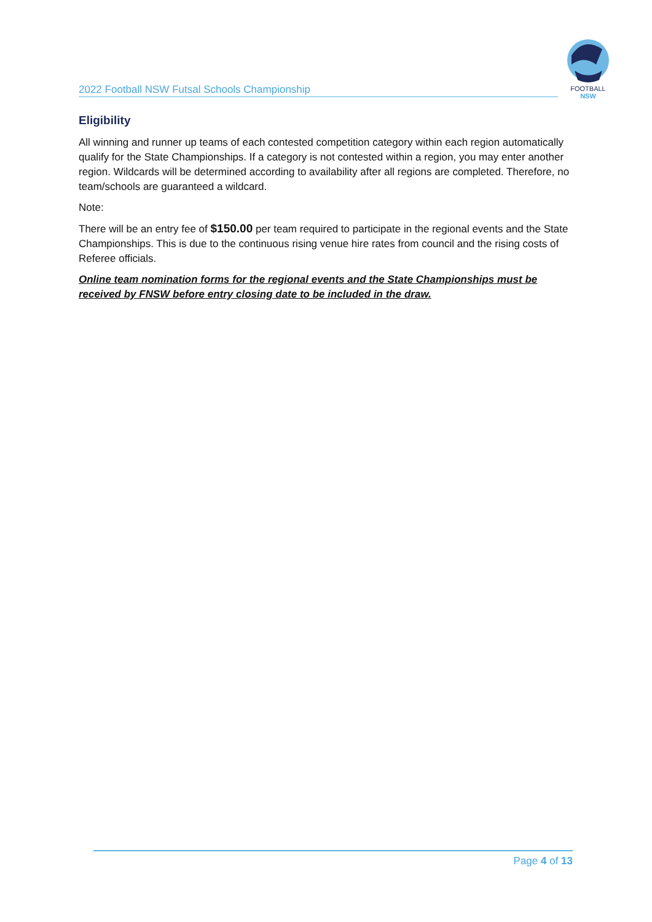2022 Football NSW Futsal Schools Championship
FOOTBALL
NSW
Eligibility
All winning and runner up teams of each contested competition category within each region automatically qualify for the State Championships. If a category is not contested within a region, you may enter another region. Wildcards will be determined according to availability after all regions are completed. Therefore, no team/schools are guaranteed a wildcard.
Note:
There will be an entry fee of $150.00 per team required to participate in the regional events and the State Championships. This is due to the continuous rising venue hire rates from council and the rising costs of Referee officials.
Online team nomination forms for the regional events and the State Championships must be received by FNSW before entry closing date to be included in the draw.
Page 4 of 13